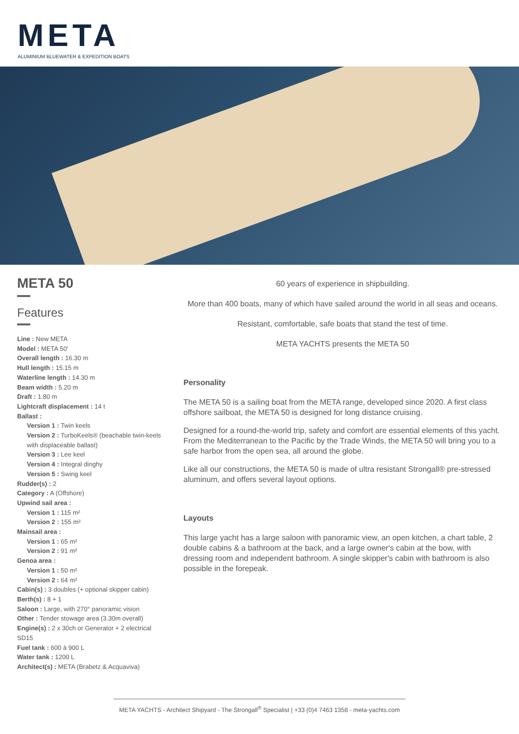META
ALUMINIUM BLUEWATER & EXPEDITION BOATS
META 50
Features
Line : New META
Model : META 50'
Overall length : 16.30 m
Hull length : 15.15 m
Waterline length : 14.30 m
Beam width : 5.20 m
Draft : 1.80 m
Lightcraft displacement : 14 t
Ballast :
Version 1 : Twin keels
Version 2 : TurboKeels® (beachable twin-keels with displaceable ballast)
Version 3 : Lee keel
Version 4 : Integral dinghy
Version 5 : Swing keel
Rudder(s) : 2
Category : A (Offshore)
Upwind sail area :
Version 1 : 115 m²
Version 2 : 155 m²
Mainsail area :
Version 1 : 65 m²
Version 2 : 91 m²
Genoa area :
Version 1 : 50 m²
Version 2 : 64 m²
Cabin(s) : 3 doubles (+ optional skipper cabin)
Berth(s) : 8 + 1
Saloon : Large, with 270° panoramic vision
Other : Tender stowage area (3.30m overall)
Engine(s) : 2 x 30ch or Generator + 2 electrical SD15
Fuel tank : 600 à 900 L
Water tank : 1200 L
Architect(s) : META (Brabetz & Acquaviva)
60 years of experience in shipbuilding.
More than 400 boats, many of which have sailed around the world in all seas and oceans.
Resistant, comfortable, safe boats that stand the test of time.
META YACHTS presents the META 50
Personality
The META 50 is a sailing boat from the META range, developed since 2020. A first class offshore sailboat, the META 50 is designed for long distance cruising.
Designed for a round-the-world trip, safety and comfort are essential elements of this yacht. From the Mediterranean to the Pacific by the Trade Winds, the META 50 will bring you to a safe harbor from the open sea, all around the globe.
Like all our constructions, the META 50 is made of ultra resistant Strongall® pre-stressed aluminum, and offers several layout options.
Layouts
This large yacht has a large saloon with panoramic view, an open kitchen, a chart table, 2 double cabins & a bathroom at the back, and a large owner's cabin at the bow, with dressing room and independent bathroom. A single skipper's cabin with bathroom is also possible in the forepeak.
META YACHTS - Architect Shipyard - The Strongall<sup>®</sup> Specialist | +33 (0)4 7463 1358 - meta-yachts.com